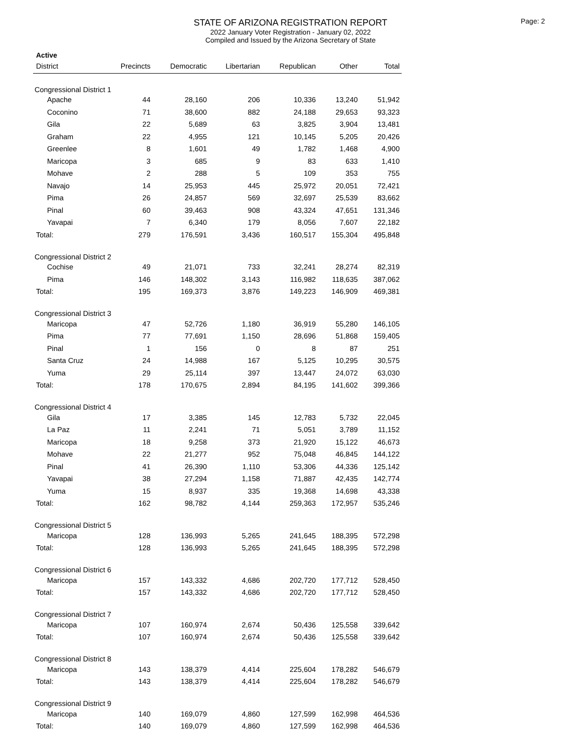Page: 2
STATE OF ARIZONA REGISTRATION REPORT
2022 January Voter Registration - January 02, 2022
Compiled and Issued by the Arizona Secretary of State
Active
| District | Precincts | Democratic | Libertarian | Republican | Other | Total |
| --- | --- | --- | --- | --- | --- | --- |
| Congressional District 1 | | | | | | |
| Apache | 44 | 28,160 | 206 | 10,336 | 13,240 | 51,942 |
| Coconino | 71 | 38,600 | 882 | 24,188 | 29,653 | 93,323 |
| Gila | 22 | 5,689 | 63 | 3,825 | 3,904 | 13,481 |
| Graham | 22 | 4,955 | 121 | 10,145 | 5,205 | 20,426 |
| Greenlee | 8 | 1,601 | 49 | 1,782 | 1,468 | 4,900 |
| Maricopa | 3 | 685 | 9 | 83 | 633 | 1,410 |
| Mohave | 2 | 288 | 5 | 109 | 353 | 755 |
| Navajo | 14 | 25,953 | 445 | 25,972 | 20,051 | 72,421 |
| Pima | 26 | 24,857 | 569 | 32,697 | 25,539 | 83,662 |
| Pinal | 60 | 39,463 | 908 | 43,324 | 47,651 | 131,346 |
| Yavapai | 7 | 6,340 | 179 | 8,056 | 7,607 | 22,182 |
| Total: | 279 | 176,591 | 3,436 | 160,517 | 155,304 | 495,848 |
| Congressional District 2 | | | | | | |
| Cochise | 49 | 21,071 | 733 | 32,241 | 28,274 | 82,319 |
| Pima | 146 | 148,302 | 3,143 | 116,982 | 118,635 | 387,062 |
| Total: | 195 | 169,373 | 3,876 | 149,223 | 146,909 | 469,381 |
| Congressional District 3 | | | | | | |
| Maricopa | 47 | 52,726 | 1,180 | 36,919 | 55,280 | 146,105 |
| Pima | 77 | 77,691 | 1,150 | 28,696 | 51,868 | 159,405 |
| Pinal | 1 | 156 | 0 | 8 | 87 | 251 |
| Santa Cruz | 24 | 14,988 | 167 | 5,125 | 10,295 | 30,575 |
| Yuma | 29 | 25,114 | 397 | 13,447 | 24,072 | 63,030 |
| Total: | 178 | 170,675 | 2,894 | 84,195 | 141,602 | 399,366 |
| Congressional District 4 | | | | | | |
| Gila | 17 | 3,385 | 145 | 12,783 | 5,732 | 22,045 |
| La Paz | 11 | 2,241 | 71 | 5,051 | 3,789 | 11,152 |
| Maricopa | 18 | 9,258 | 373 | 21,920 | 15,122 | 46,673 |
| Mohave | 22 | 21,277 | 952 | 75,048 | 46,845 | 144,122 |
| Pinal | 41 | 26,390 | 1,110 | 53,306 | 44,336 | 125,142 |
| Yavapai | 38 | 27,294 | 1,158 | 71,887 | 42,435 | 142,774 |
| Yuma | 15 | 8,937 | 335 | 19,368 | 14,698 | 43,338 |
| Total: | 162 | 98,782 | 4,144 | 259,363 | 172,957 | 535,246 |
| Congressional District 5 | | | | | | |
| Maricopa | 128 | 136,993 | 5,265 | 241,645 | 188,395 | 572,298 |
| Total: | 128 | 136,993 | 5,265 | 241,645 | 188,395 | 572,298 |
| Congressional District 6 | | | | | | |
| Maricopa | 157 | 143,332 | 4,686 | 202,720 | 177,712 | 528,450 |
| Total: | 157 | 143,332 | 4,686 | 202,720 | 177,712 | 528,450 |
| Congressional District 7 | | | | | | |
| Maricopa | 107 | 160,974 | 2,674 | 50,436 | 125,558 | 339,642 |
| Total: | 107 | 160,974 | 2,674 | 50,436 | 125,558 | 339,642 |
| Congressional District 8 | | | | | | |
| Maricopa | 143 | 138,379 | 4,414 | 225,604 | 178,282 | 546,679 |
| Total: | 143 | 138,379 | 4,414 | 225,604 | 178,282 | 546,679 |
| Congressional District 9 | | | | | | |
| Maricopa | 140 | 169,079 | 4,860 | 127,599 | 162,998 | 464,536 |
| Total: | 140 | 169,079 | 4,860 | 127,599 | 162,998 | 464,536 |